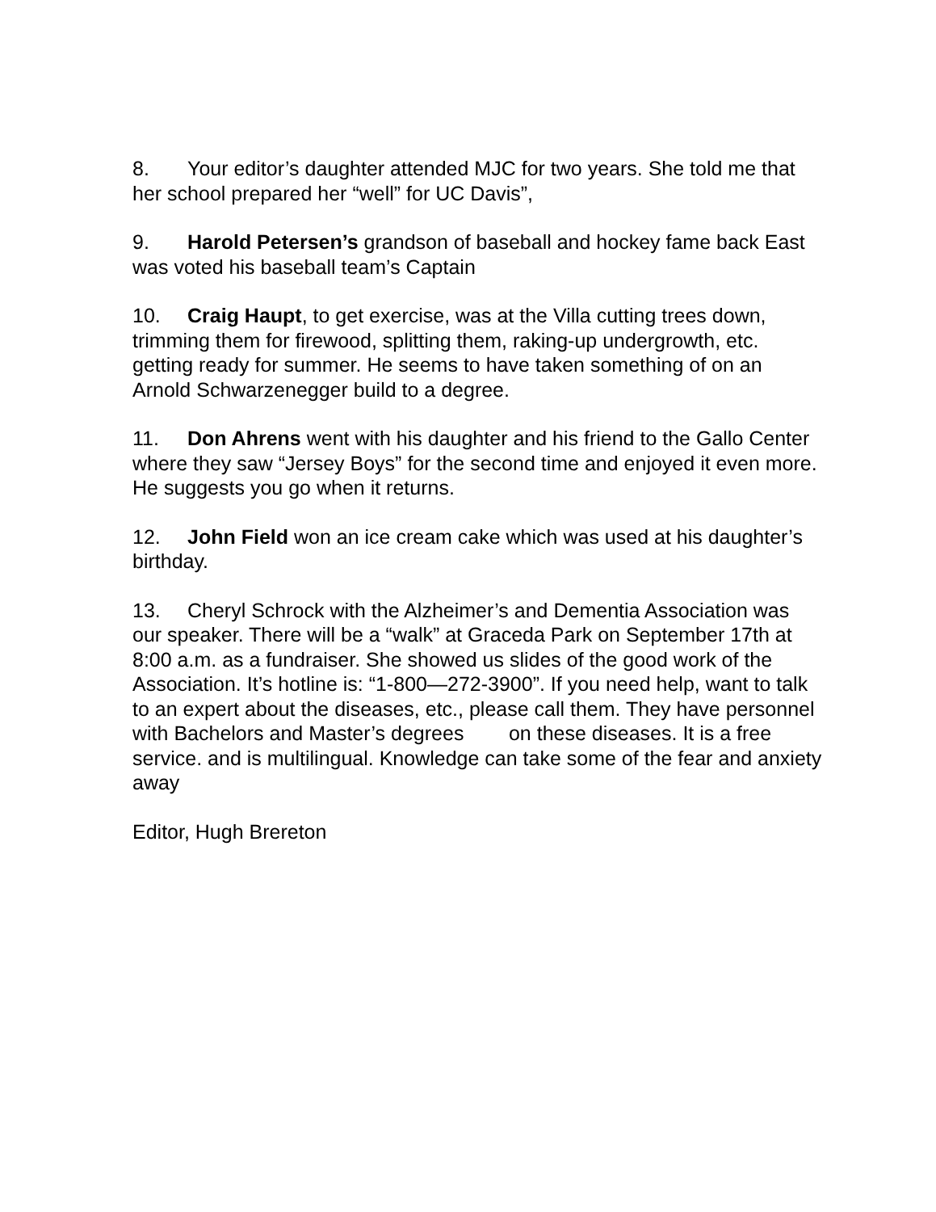8. Your editor’s daughter attended MJC for two years. She told me that her school prepared her “well” for UC Davis”,
9. Harold Petersen’s grandson of baseball and hockey fame back East was voted his baseball team’s Captain
10. Craig Haupt, to get exercise, was at the Villa cutting trees down, trimming them for firewood, splitting them, raking-up undergrowth, etc. getting ready for summer. He seems to have taken something of on an Arnold Schwarzenegger build to a degree.
11. Don Ahrens went with his daughter and his friend to the Gallo Center where they saw “Jersey Boys” for the second time and enjoyed it even more. He suggests you go when it returns.
12. John Field won an ice cream cake which was used at his daughter’s birthday.
13. Cheryl Schrock with the Alzheimer’s and Dementia Association was our speaker. There will be a “walk” at Graceda Park on September 17th at 8:00 a.m. as a fundraiser. She showed us slides of the good work of the Association. It’s hotline is: “1-800—272-3900”. If you need help, want to talk to an expert about the diseases, etc., please call them. They have personnel with Bachelors and Master’s degrees on these diseases. It is a free service. and is multilingual. Knowledge can take some of the fear and anxiety away
Editor, Hugh Brereton